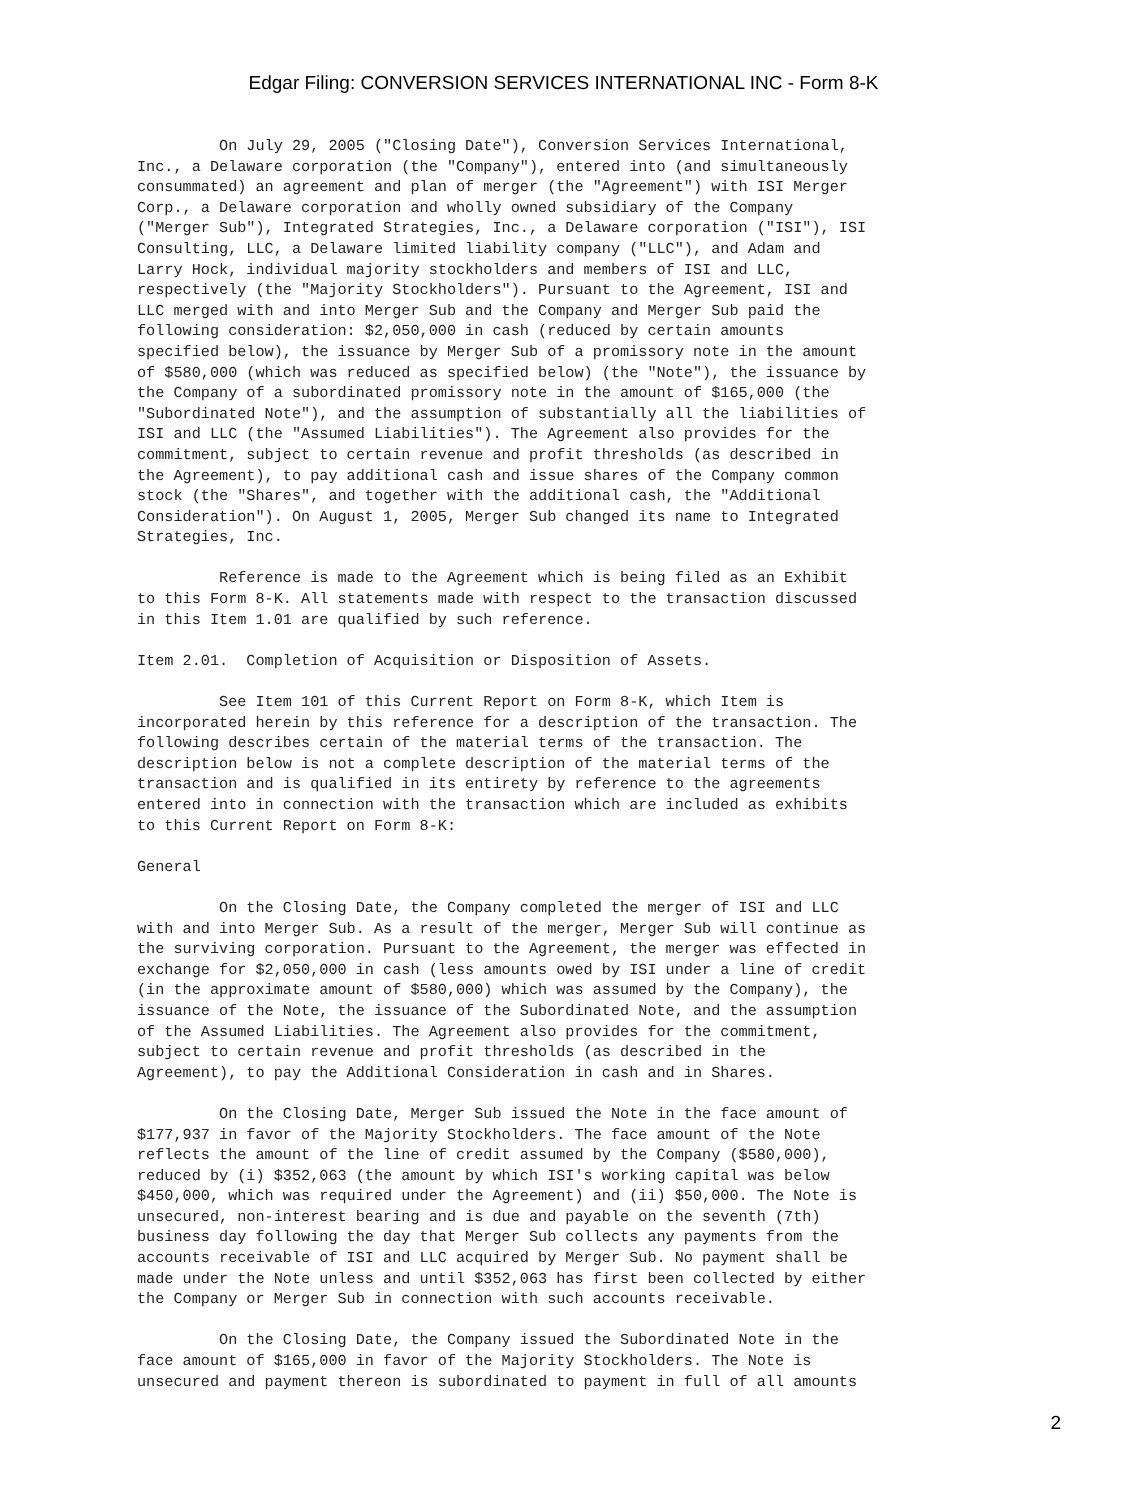Edgar Filing: CONVERSION SERVICES INTERNATIONAL INC - Form 8-K
         On July 29, 2005 ("Closing Date"), Conversion Services International,
Inc., a Delaware corporation (the "Company"), entered into (and simultaneously
consummated) an agreement and plan of merger (the "Agreement") with ISI Merger
Corp., a Delaware corporation and wholly owned subsidiary of the Company
("Merger Sub"), Integrated Strategies, Inc., a Delaware corporation ("ISI"), ISI
Consulting, LLC, a Delaware limited liability company ("LLC"), and Adam and
Larry Hock, individual majority stockholders and members of ISI and LLC,
respectively (the "Majority Stockholders"). Pursuant to the Agreement, ISI and
LLC merged with and into Merger Sub and the Company and Merger Sub paid the
following consideration: $2,050,000 in cash (reduced by certain amounts
specified below), the issuance by Merger Sub of a promissory note in the amount
of $580,000 (which was reduced as specified below) (the "Note"), the issuance by
the Company of a subordinated promissory note in the amount of $165,000 (the
"Subordinated Note"), and the assumption of substantially all the liabilities of
ISI and LLC (the "Assumed Liabilities"). The Agreement also provides for the
commitment, subject to certain revenue and profit thresholds (as described in
the Agreement), to pay additional cash and issue shares of the Company common
stock (the "Shares", and together with the additional cash, the "Additional
Consideration"). On August 1, 2005, Merger Sub changed its name to Integrated
Strategies, Inc.

         Reference is made to the Agreement which is being filed as an Exhibit
to this Form 8-K. All statements made with respect to the transaction discussed
in this Item 1.01 are qualified by such reference.

Item 2.01.  Completion of Acquisition or Disposition of Assets.

         See Item 101 of this Current Report on Form 8-K, which Item is
incorporated herein by this reference for a description of the transaction. The
following describes certain of the material terms of the transaction. The
description below is not a complete description of the material terms of the
transaction and is qualified in its entirety by reference to the agreements
entered into in connection with the transaction which are included as exhibits
to this Current Report on Form 8-K:

General

         On the Closing Date, the Company completed the merger of ISI and LLC
with and into Merger Sub. As a result of the merger, Merger Sub will continue as
the surviving corporation. Pursuant to the Agreement, the merger was effected in
exchange for $2,050,000 in cash (less amounts owed by ISI under a line of credit
(in the approximate amount of $580,000) which was assumed by the Company), the
issuance of the Note, the issuance of the Subordinated Note, and the assumption
of the Assumed Liabilities. The Agreement also provides for the commitment,
subject to certain revenue and profit thresholds (as described in the
Agreement), to pay the Additional Consideration in cash and in Shares.

         On the Closing Date, Merger Sub issued the Note in the face amount of
$177,937 in favor of the Majority Stockholders. The face amount of the Note
reflects the amount of the line of credit assumed by the Company ($580,000),
reduced by (i) $352,063 (the amount by which ISI's working capital was below
$450,000, which was required under the Agreement) and (ii) $50,000. The Note is
unsecured, non-interest bearing and is due and payable on the seventh (7th)
business day following the day that Merger Sub collects any payments from the
accounts receivable of ISI and LLC acquired by Merger Sub. No payment shall be
made under the Note unless and until $352,063 has first been collected by either
the Company or Merger Sub in connection with such accounts receivable.

         On the Closing Date, the Company issued the Subordinated Note in the
face amount of $165,000 in favor of the Majority Stockholders. The Note is
unsecured and payment thereon is subordinated to payment in full of all amounts
2